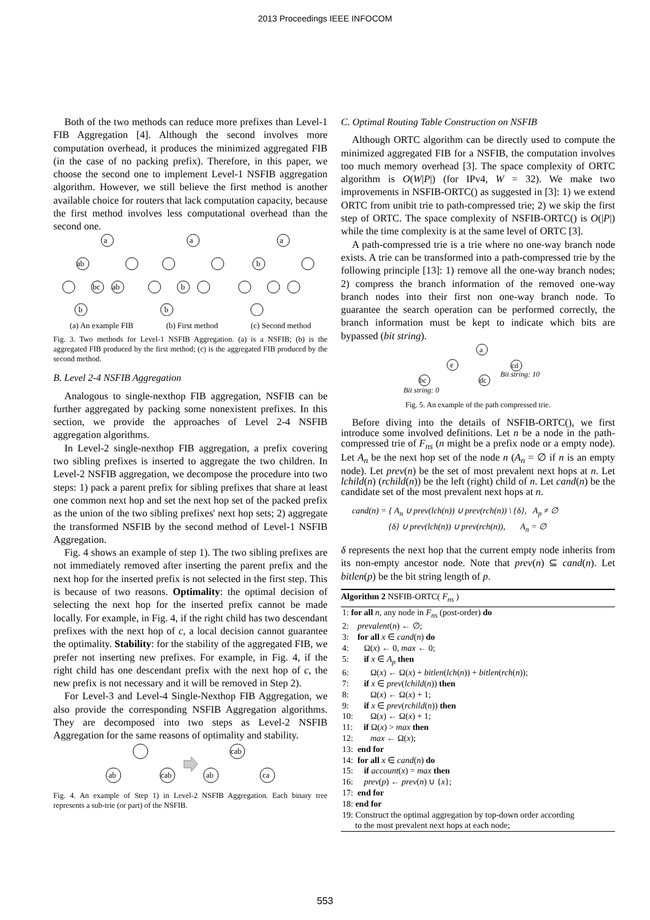2013 Proceedings IEEE INFOCOM
Both of the two methods can reduce more prefixes than Level-1 FIB Aggregation [4]. Although the second involves more computation overhead, it produces the minimized aggregated FIB (in the case of no packing prefix). Therefore, in this paper, we choose the second one to implement Level-1 NSFIB aggregation algorithm. However, we still believe the first method is another available choice for routers that lack computation capacity, because the first method involves less computational overhead than the second one.
a
ab
bc
ab
b
a
b
b
a
b
(a) An example FIB (b) First method (c) Second method
Fig. 3. Two methods for Level-1 NSFIB Aggregation. (a) is a NSFIB; (b) is the aggregated FIB produced by the first method; (c) is the aggregated FIB produced by the second method.
B. Level 2-4 NSFIB Aggregation
Analogous to single-nexthop FIB aggregation, NSFIB can be further aggregated by packing some nonexistent prefixes. In this section, we provide the approaches of Level 2-4 NSFIB aggregation algorithms.
In Level-2 single-nexthop FIB aggregation, a prefix covering two sibling prefixes is inserted to aggregate the two children. In Level-2 NSFIB aggregation, we decompose the procedure into two steps: 1) pack a parent prefix for sibling prefixes that share at least one common next hop and set the next hop set of the packed prefix as the union of the two sibling prefixes' next hop sets; 2) aggregate the transformed NSFIB by the second method of Level-1 NSFIB Aggregation.
Fig. 4 shows an example of step 1). The two sibling prefixes are not immediately removed after inserting the parent prefix and the next hop for the inserted prefix is not selected in the first step. This is because of two reasons. Optimality: the optimal decision of selecting the next hop for the inserted prefix cannot be made locally. For example, in Fig. 4, if the right child has two descendant prefixes with the next hop of c, a local decision cannot guarantee the optimality. Stability: for the stability of the aggregated FIB, we prefer not inserting new prefixes. For example, in Fig. 4, if the right child has one descendant prefix with the next hop of c, the new prefix is not necessary and it will be removed in Step 2).
For Level-3 and Level-4 Single-Nexthop FIB Aggregation, we also provide the corresponding NSFIB Aggregation algorithms. They are decomposed into two steps as Level-2 NSFIB Aggregation for the same reasons of optimality and stability.
ab
cab
cab
ab
ca
Fig. 4. An example of Step 1) in Level-2 NSFIB Aggregation. Each binary tree represents a sub-trie (or part) of the NSFIB.
C. Optimal Routing Table Construction on NSFIB
Although ORTC algorithm can be directly used to compute the minimized aggregated FIB for a NSFIB, the computation involves too much memory overhead [3]. The space complexity of ORTC algorithm is O(W|P|) (for IPv4, W = 32). We make two improvements in NSFIB-ORTC() as suggested in [3]: 1) we extend ORTC from unibit trie to path-compressed trie; 2) we skip the first step of ORTC. The space complexity of NSFIB-ORTC() is O(|P|) while the time complexity is at the same level of ORTC [3].
A path-compressed trie is a trie where no one-way branch node exists. A trie can be transformed into a path-compressed trie by the following principle [13]: 1) remove all the one-way branch nodes; 2) compress the branch information of the removed one-way branch nodes into their first non one-way branch node. To guarantee the search operation can be performed correctly, the branch information must be kept to indicate which bits are bypassed (bit string).
a
e
cd
bc
dc
Bit string: 10
Bit string: 0
Fig. 5. An example of the path compressed trie.
Before diving into the details of NSFIB-ORTC(), we first introduce some involved definitions. Let n be a node in the path-compressed trie of F<sub>ns</sub> (n might be a prefix node or a empty node). Let A<sub>n</sub> be the next hop set of the node n (A<sub>n</sub> = ∅ if n is an empty node). Let prev(n) be the set of most prevalent next hops at n. Let lchild(n) (rchild(n)) be the left (right) child of n. Let cand(n) be the candidate set of the most prevalent next hops at n.
cand(n) = { A<sub>n</sub> ∪ prev(lch(n)) ∪ prev(rch(n)) \ {δ}, A<sub>p</sub> ≠ ∅
{δ} ∪ prev(lch(n)) ∪ prev(rch(n)), A<sub>n</sub> = ∅
δ represents the next hop that the current empty node inherits from its non-empty ancestor node. Note that prev(n) ⊆ cand(n). Let bitlen(p) be the bit string length of p.
Algorithm 2 NSFIB-ORTC( F<sub>ns</sub> )
1: for all n, any node in F<sub>ns</sub> (post-order) do
2: prevalent(n) ← ∅;
3: for all x ∈ cand(n) do
4: Ω(x) ← 0, max ← 0;
5: if x ∈ A<sub>p</sub> then
6: Ω(x) ← Ω(x) + bitlen(lch(n)) + bitlen(rch(n));
7: if x ∈ prev(lchild(n)) then
8: Ω(x) ← Ω(x) + 1;
9: if x ∈ prev(rchild(n)) then
10: Ω(x) ← Ω(x) + 1;
11: if Ω(x) > max then
12: max ← Ω(x);
13: end for
14: for all x ∈ cand(n) do
15: if account(x) = max then
16: prev(p) ← prev(n) ∪ {x};
17: end for
18: end for
19: Construct the optimal aggregation by top-down order according
to the most prevalent next hops at each node;
553